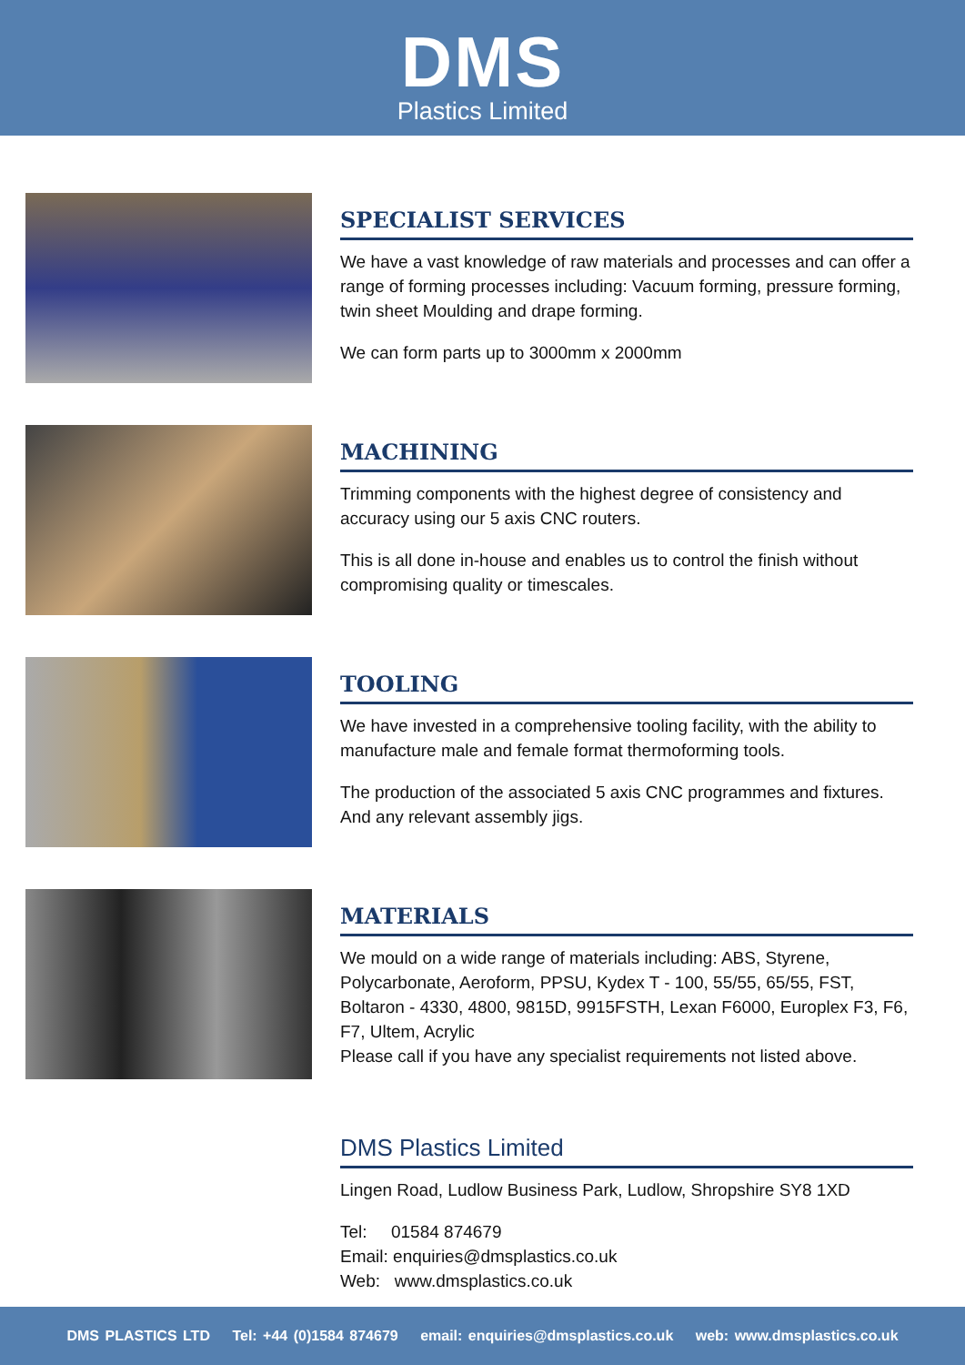DMS
Plastics Limited
SPECIALIST SERVICES
We have a vast knowledge of raw materials and processes and can offer a range of forming processes including: Vacuum forming, pressure forming, twin sheet Moulding and drape forming.
We can form parts up to 3000mm x 2000mm
MACHINING
Trimming components with the highest degree of consistency and accuracy using our 5 axis CNC routers.
This is all done in-house and enables us to control the finish without compromising quality or timescales.
TOOLING
We have invested in a comprehensive tooling facility, with the ability to manufacture male and female format thermoforming tools.
The production of the associated 5 axis CNC programmes and fixtures. And any relevant assembly jigs.
MATERIALS
We mould on a wide range of materials including: ABS, Styrene, Polycarbonate, Aeroform, PPSU, Kydex T - 100, 55/55, 65/55, FST, Boltaron - 4330, 4800, 9815D, 9915FSTH, Lexan F6000, Europlex F3, F6, F7, Ultem, Acrylic
Please call if you have any specialist requirements not listed above.
DMS Plastics Limited
Lingen Road, Ludlow Business Park, Ludlow, Shropshire SY8 1XD
Tel: 01584 874679
Email: enquiries@dmsplastics.co.uk
Web: www.dmsplastics.co.uk
DMS PLASTICS LTD Tel: +44 (0)1584 874679 email: enquiries@dmsplastics.co.uk web: www.dmsplastics.co.uk